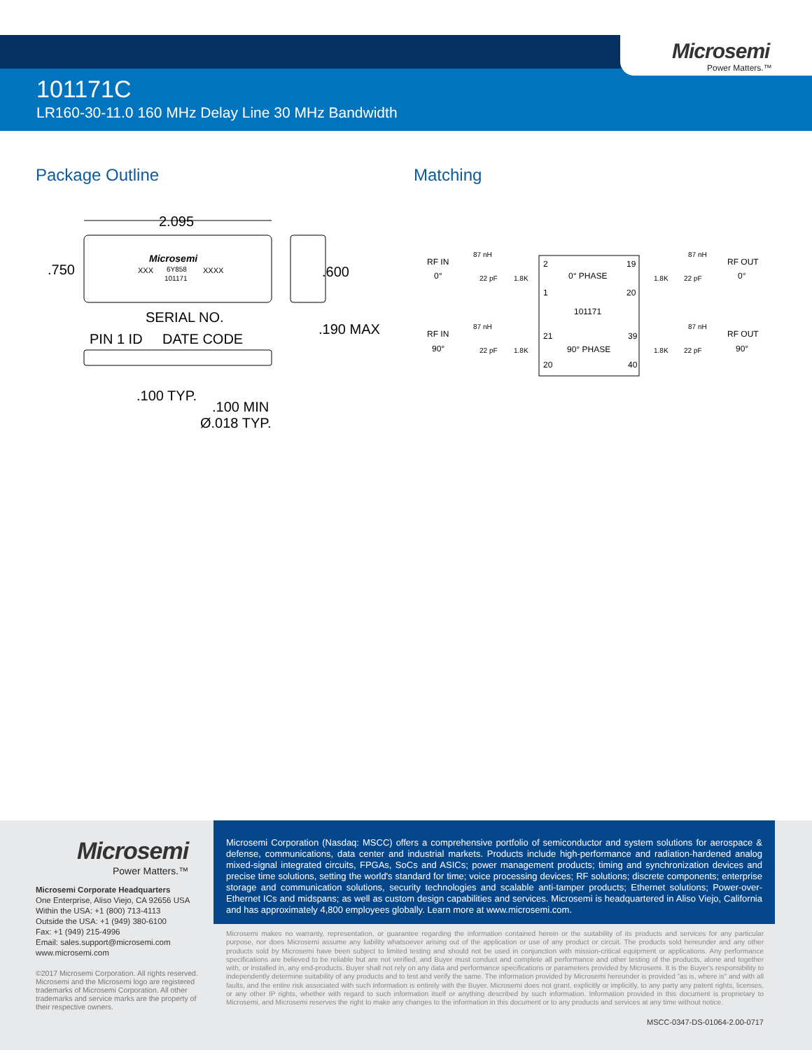Microsemi
Power Matters.™
101171C
LR160-30-11.0 160 MHz Delay Line 30 MHz Bandwidth
Package Outline Matching
2.095
.750
.600
SERIAL NO.
PIN 1 ID
DATE CODE
.190 MAX
.100 TYP.
.100 MIN
Ø.018 TYP.
Microsemi
XXX
6Y858
101171
XXXX
RF IN
0°
RF IN
90°
87 nH
87 nH
22 pF
1.8K
22 pF
1.8K
2
1
21
20
19
20
39
40
0° PHASE
101171
90° PHASE
1.8K
22 pF
1.8K
22 pF
87 nH
87 nH
RF OUT
0°
RF OUT
90°
Microsemi
Power Matters.™
Microsemi Corporate Headquarters
One Enterprise, Aliso Viejo, CA 92656 USA
Within the USA: +1 (800) 713-4113
Outside the USA: +1 (949) 380-6100
Fax: +1 (949) 215-4996
Email: sales.support@microsemi.com
www.microsemi.com
©2017 Microsemi Corporation. All rights reserved. Microsemi and the Microsemi logo are registered trademarks of Microsemi Corporation. All other trademarks and service marks are the property of their respective owners.
Microsemi Corporation (Nasdaq: MSCC) offers a comprehensive portfolio of semiconductor and system solutions for aerospace & defense, communications, data center and industrial markets. Products include high-performance and radiation-hardened analog mixed-signal integrated circuits, FPGAs, SoCs and ASICs; power management products; timing and synchronization devices and precise time solutions, setting the world's standard for time; voice processing devices; RF solutions; discrete components; enterprise storage and communication solutions, security technologies and scalable anti-tamper products; Ethernet solutions; Power-over-Ethernet ICs and midspans; as well as custom design capabilities and services. Microsemi is headquartered in Aliso Viejo, California and has approximately 4,800 employees globally. Learn more at www.microsemi.com.
Microsemi makes no warranty, representation, or guarantee regarding the information contained herein or the suitability of its products and services for any particular purpose, nor does Microsemi assume any liability whatsoever arising out of the application or use of any product or circuit. The products sold hereunder and any other products sold by Microsemi have been subject to limited testing and should not be used in conjunction with mission-critical equipment or applications. Any performance specifications are believed to be reliable but are not verified, and Buyer must conduct and complete all performance and other testing of the products, alone and together with, or installed in, any end-products. Buyer shall not rely on any data and performance specifications or parameters provided by Microsemi. It is the Buyer's responsibility to independently determine suitability of any products and to test and verify the same. The information provided by Microsemi hereunder is provided "as is, where is" and with all faults, and the entire risk associated with such information is entirely with the Buyer. Microsemi does not grant, explicitly or implicitly, to any party any patent rights, licenses, or any other IP rights, whether with regard to such information itself or anything described by such information. Information provided in this document is proprietary to Microsemi, and Microsemi reserves the right to make any changes to the information in this document or to any products and services at any time without notice.
MSCC-0347-DS-01064-2.00-0717